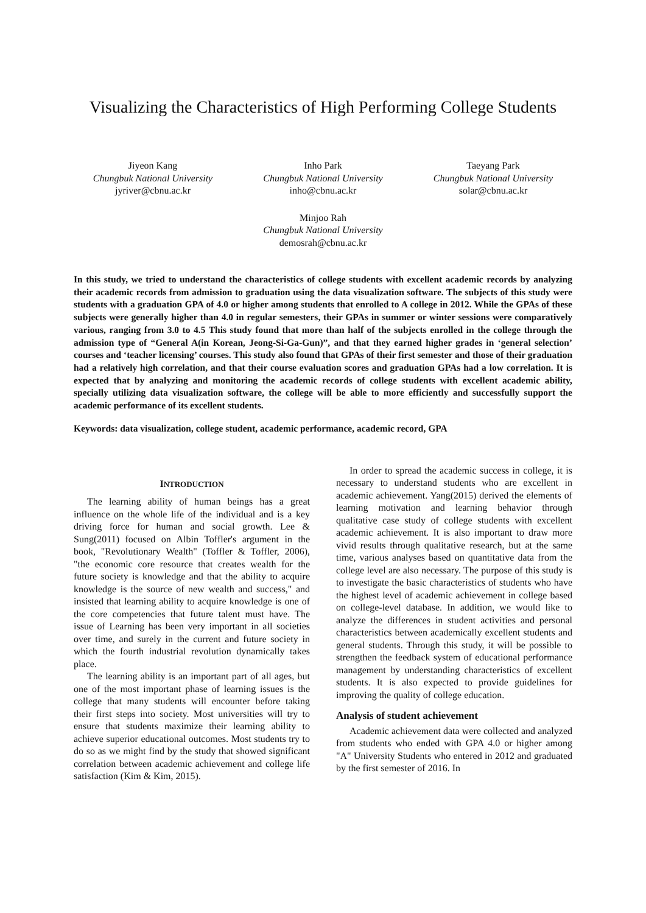Visualizing the Characteristics of High Performing College Students
Jiyeon Kang
Chungbuk National University
jyriver@cbnu.ac.kr
Inho Park
Chungbuk National University
inho@cbnu.ac.kr
Taeyang Park
Chungbuk National University
solar@cbnu.ac.kr
Minjoo Rah
Chungbuk National University
demosrah@cbnu.ac.kr
In this study, we tried to understand the characteristics of college students with excellent academic records by analyzing their academic records from admission to graduation using the data visualization software. The subjects of this study were students with a graduation GPA of 4.0 or higher among students that enrolled to A college in 2012. While the GPAs of these subjects were generally higher than 4.0 in regular semesters, their GPAs in summer or winter sessions were comparatively various, ranging from 3.0 to 4.5 This study found that more than half of the subjects enrolled in the college through the admission type of “General A(in Korean, Jeong-Si-Ga-Gun)”, and that they earned higher grades in ‘general selection’ courses and ‘teacher licensing’ courses. This study also found that GPAs of their first semester and those of their graduation had a relatively high correlation, and that their course evaluation scores and graduation GPAs had a low correlation. It is expected that by analyzing and monitoring the academic records of college students with excellent academic ability, specially utilizing data visualization software, the college will be able to more efficiently and successfully support the academic performance of its excellent students.
Keywords: data visualization, college student, academic performance, academic record, GPA
INTRODUCTION
The learning ability of human beings has a great influence on the whole life of the individual and is a key driving force for human and social growth. Lee & Sung(2011) focused on Albin Toffler's argument in the book, "Revolutionary Wealth" (Toffler & Toffler, 2006), "the economic core resource that creates wealth for the future society is knowledge and that the ability to acquire knowledge is the source of new wealth and success," and insisted that learning ability to acquire knowledge is one of the core competencies that future talent must have. The issue of Learning has been very important in all societies over time, and surely in the current and future society in which the fourth industrial revolution dynamically takes place.
The learning ability is an important part of all ages, but one of the most important phase of learning issues is the college that many students will encounter before taking their first steps into society. Most universities will try to ensure that students maximize their learning ability to achieve superior educational outcomes. Most students try to do so as we might find by the study that showed significant correlation between academic achievement and college life satisfaction (Kim & Kim, 2015).
In order to spread the academic success in college, it is necessary to understand students who are excellent in academic achievement. Yang(2015) derived the elements of learning motivation and learning behavior through qualitative case study of college students with excellent academic achievement. It is also important to draw more vivid results through qualitative research, but at the same time, various analyses based on quantitative data from the college level are also necessary. The purpose of this study is to investigate the basic characteristics of students who have the highest level of academic achievement in college based on college-level database. In addition, we would like to analyze the differences in student activities and personal characteristics between academically excellent students and general students. Through this study, it will be possible to strengthen the feedback system of educational performance management by understanding characteristics of excellent students. It is also expected to provide guidelines for improving the quality of college education.
Analysis of student achievement
Academic achievement data were collected and analyzed from students who ended with GPA 4.0 or higher among "A" University Students who entered in 2012 and graduated by the first semester of 2016. In